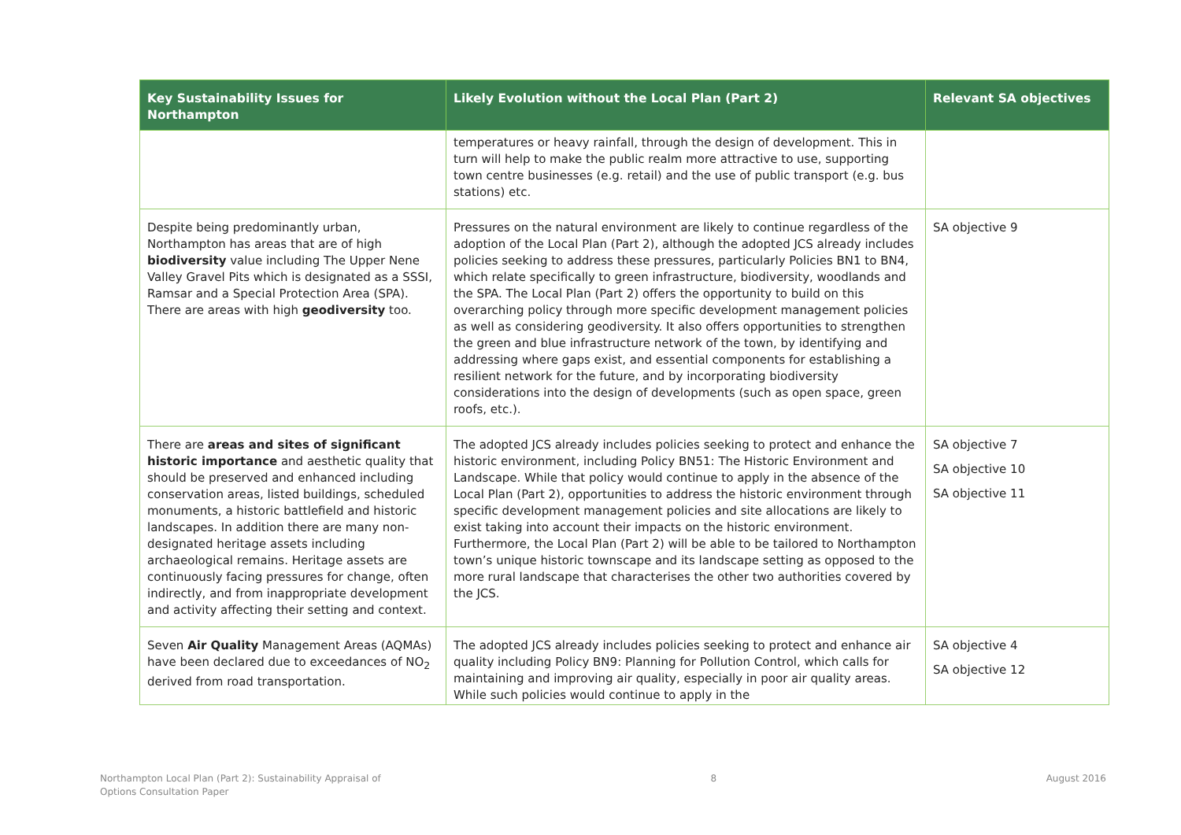| Key Sustainability Issues for Northampton | Likely Evolution without the Local Plan (Part 2) | Relevant SA objectives |
| --- | --- | --- |
| | temperatures or heavy rainfall, through the design of development. This in turn will help to make the public realm more attractive to use, supporting town centre businesses (e.g. retail) and the use of public transport (e.g. bus stations) etc. | |
| Despite being predominantly urban, Northampton has areas that are of high biodiversity value including The Upper Nene Valley Gravel Pits which is designated as a SSSI, Ramsar and a Special Protection Area (SPA). There are areas with high geodiversity too. | Pressures on the natural environment are likely to continue regardless of the adoption of the Local Plan (Part 2), although the adopted JCS already includes policies seeking to address these pressures, particularly Policies BN1 to BN4, which relate specifically to green infrastructure, biodiversity, woodlands and the SPA. The Local Plan (Part 2) offers the opportunity to build on this overarching policy through more specific development management policies as well as considering geodiversity. It also offers opportunities to strengthen the green and blue infrastructure network of the town, by identifying and addressing where gaps exist, and essential components for establishing a resilient network for the future, and by incorporating biodiversity considerations into the design of developments (such as open space, green roofs, etc.). | SA objective 9 |
| There are areas and sites of significant historic importance and aesthetic quality that should be preserved and enhanced including conservation areas, listed buildings, scheduled monuments, a historic battlefield and historic landscapes. In addition there are many non-designated heritage assets including archaeological remains. Heritage assets are continuously facing pressures for change, often indirectly, and from inappropriate development and activity affecting their setting and context. | The adopted JCS already includes policies seeking to protect and enhance the historic environment, including Policy BN51: The Historic Environment and Landscape. While that policy would continue to apply in the absence of the Local Plan (Part 2), opportunities to address the historic environment through specific development management policies and site allocations are likely to exist taking into account their impacts on the historic environment. Furthermore, the Local Plan (Part 2) will be able to be tailored to Northampton town’s unique historic townscape and its landscape setting as opposed to the more rural landscape that characterises the other two authorities covered by the JCS. | SA objective 7 SA objective 10 SA objective 11 |
| Seven Air Quality Management Areas (AQMAs) have been declared due to exceedances of NO<sub>2</sub> derived from road transportation. | The adopted JCS already includes policies seeking to protect and enhance air quality including Policy BN9: Planning for Pollution Control, which calls for maintaining and improving air quality, especially in poor air quality areas. While such policies would continue to apply in the | SA objective 4 SA objective 12 |
Northampton Local Plan (Part 2): Sustainability Appraisal of
Options Consultation Paper
8 August 2016